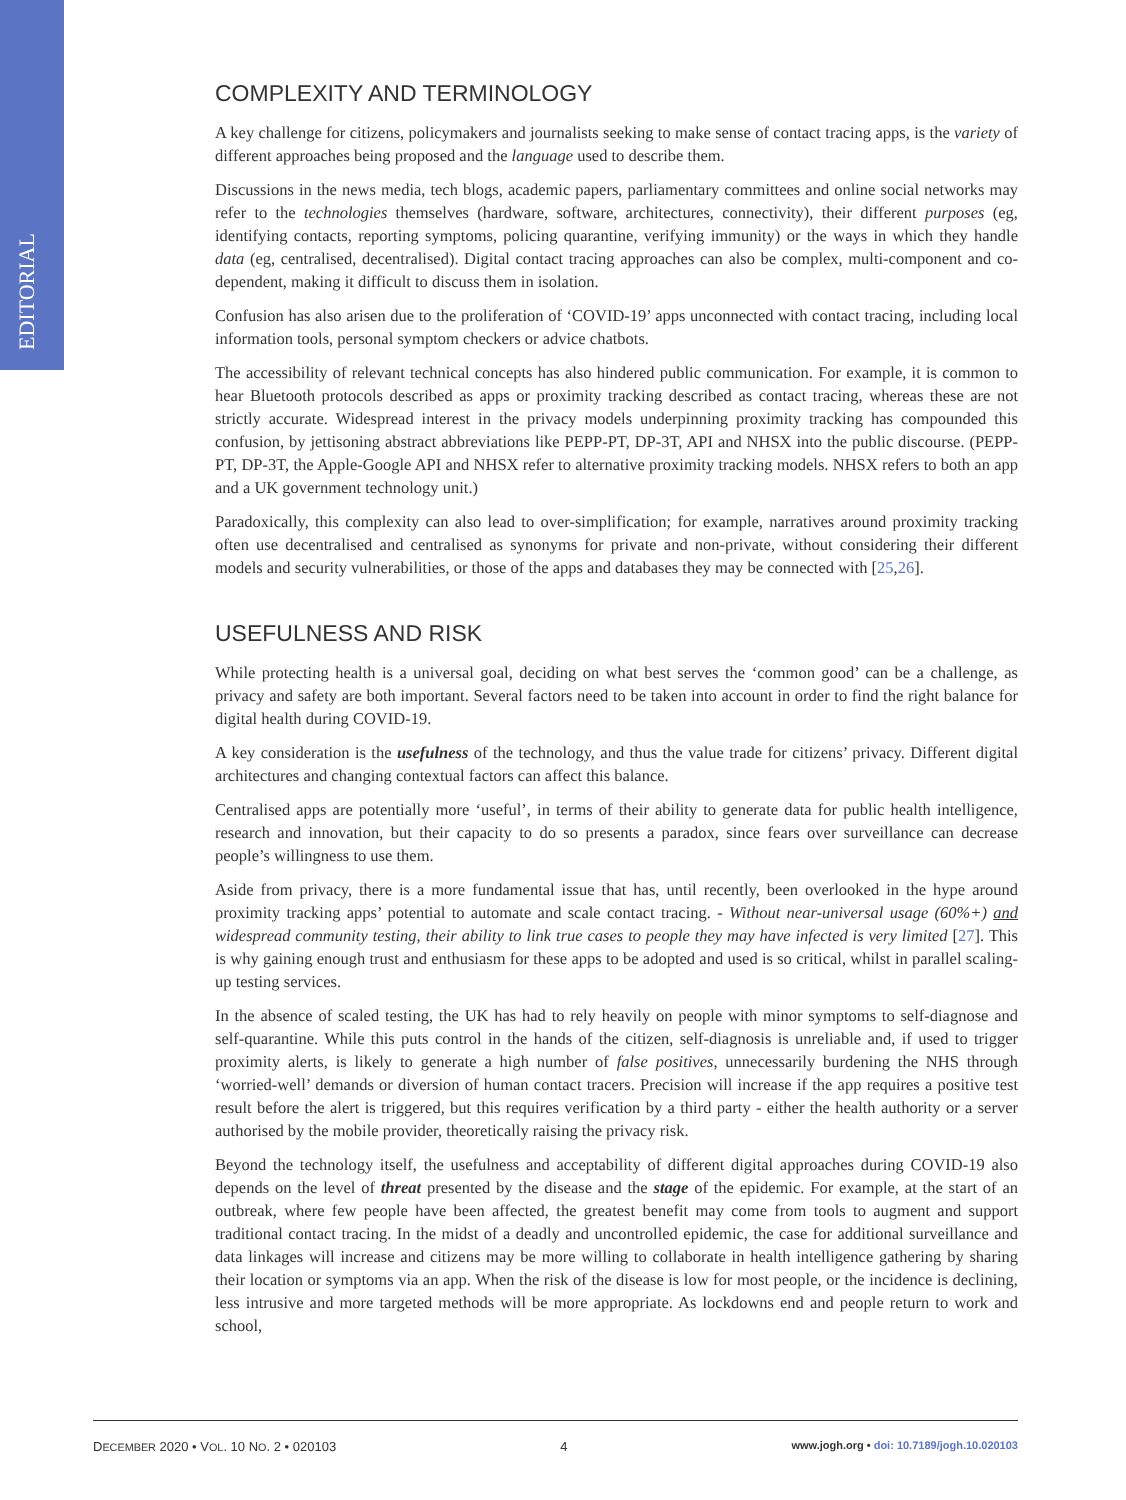EDITORIAL
COMPLEXITY AND TERMINOLOGY
A key challenge for citizens, policymakers and journalists seeking to make sense of contact tracing apps, is the variety of different approaches being proposed and the language used to describe them.
Discussions in the news media, tech blogs, academic papers, parliamentary committees and online social networks may refer to the technologies themselves (hardware, software, architectures, connectivity), their different purposes (eg, identifying contacts, reporting symptoms, policing quarantine, verifying immunity) or the ways in which they handle data (eg, centralised, decentralised). Digital contact tracing approaches can also be complex, multi-component and co-dependent, making it difficult to discuss them in isolation.
Confusion has also arisen due to the proliferation of ‘COVID-19’ apps unconnected with contact tracing, including local information tools, personal symptom checkers or advice chatbots.
The accessibility of relevant technical concepts has also hindered public communication. For example, it is common to hear Bluetooth protocols described as apps or proximity tracking described as contact tracing, whereas these are not strictly accurate. Widespread interest in the privacy models underpinning proximity tracking has compounded this confusion, by jettisoning abstract abbreviations like PEPP-PT, DP-3T, API and NHSX into the public discourse. (PEPP-PT, DP-3T, the Apple-Google API and NHSX refer to alternative proximity tracking models. NHSX refers to both an app and a UK government technology unit.)
Paradoxically, this complexity can also lead to over-simplification; for example, narratives around proximity tracking often use decentralised and centralised as synonyms for private and non-private, without considering their different models and security vulnerabilities, or those of the apps and databases they may be connected with [25,26].
USEFULNESS AND RISK
While protecting health is a universal goal, deciding on what best serves the ‘common good’ can be a challenge, as privacy and safety are both important. Several factors need to be taken into account in order to find the right balance for digital health during COVID-19.
A key consideration is the usefulness of the technology, and thus the value trade for citizens’ privacy. Different digital architectures and changing contextual factors can affect this balance.
Centralised apps are potentially more ‘useful’, in terms of their ability to generate data for public health intelligence, research and innovation, but their capacity to do so presents a paradox, since fears over surveillance can decrease people’s willingness to use them.
Aside from privacy, there is a more fundamental issue that has, until recently, been overlooked in the hype around proximity tracking apps’ potential to automate and scale contact tracing. - Without near-universal usage (60%+) and widespread community testing, their ability to link true cases to people they may have infected is very limited [27]. This is why gaining enough trust and enthusiasm for these apps to be adopted and used is so critical, whilst in parallel scaling-up testing services.
In the absence of scaled testing, the UK has had to rely heavily on people with minor symptoms to self-diagnose and self-quarantine. While this puts control in the hands of the citizen, self-diagnosis is unreliable and, if used to trigger proximity alerts, is likely to generate a high number of false positives, unnecessarily burdening the NHS through ‘worried-well’ demands or diversion of human contact tracers. Precision will increase if the app requires a positive test result before the alert is triggered, but this requires verification by a third party - either the health authority or a server authorised by the mobile provider, theoretically raising the privacy risk.
Beyond the technology itself, the usefulness and acceptability of different digital approaches during COVID-19 also depends on the level of threat presented by the disease and the stage of the epidemic. For example, at the start of an outbreak, where few people have been affected, the greatest benefit may come from tools to augment and support traditional contact tracing. In the midst of a deadly and uncontrolled epidemic, the case for additional surveillance and data linkages will increase and citizens may be more willing to collaborate in health intelligence gathering by sharing their location or symptoms via an app. When the risk of the disease is low for most people, or the incidence is declining, less intrusive and more targeted methods will be more appropriate. As lockdowns end and people return to work and school,
DECEMBER 2020 • VOL. 10 NO. 2 • 020103 4 www.jogh.org • doi: 10.7189/jogh.10.020103